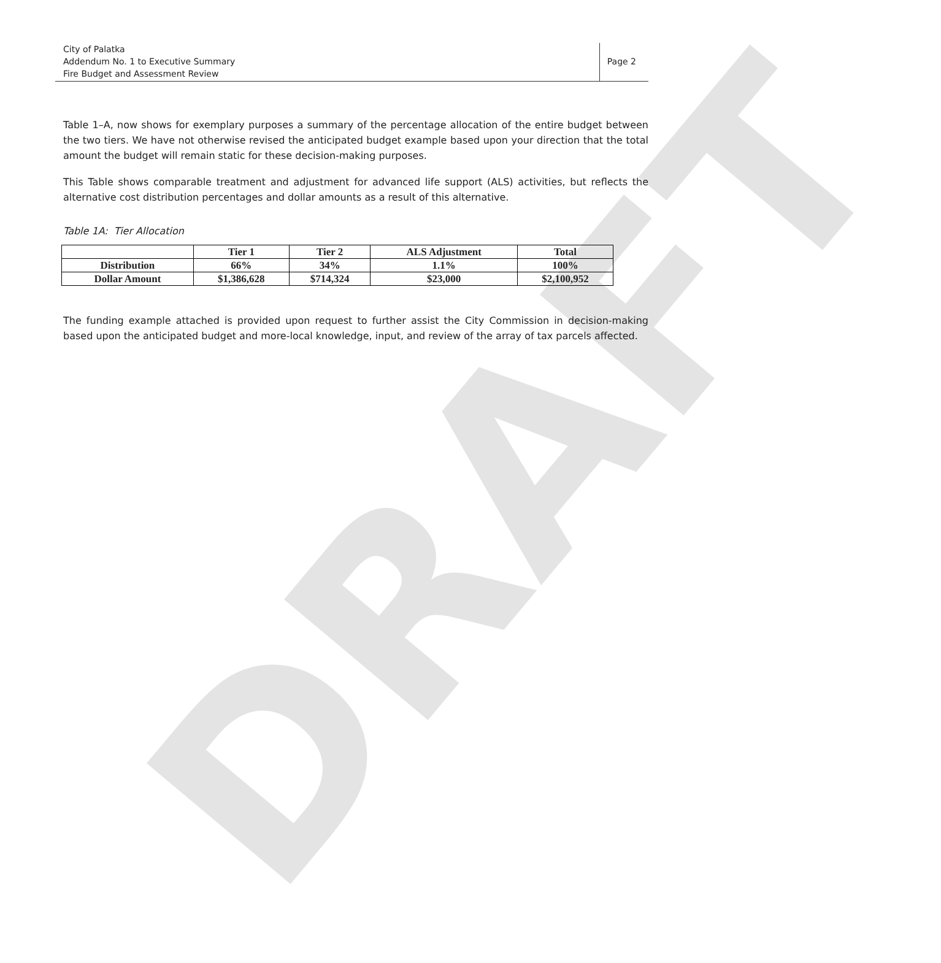DRAFT
City of Palatka
Addendum No. 1 to Executive Summary
Fire Budget and Assessment Review
Page 2
Table 1–A, now shows for exemplary purposes a summary of the percentage allocation of the entire budget between the two tiers. We have not otherwise revised the anticipated budget example based upon your direction that the total amount the budget will remain static for these decision-making purposes.
This Table shows comparable treatment and adjustment for advanced life support (ALS) activities, but reflects the alternative cost distribution percentages and dollar amounts as a result of this alternative.
Table 1A: Tier Allocation
| | Tier 1 | Tier 2 | ALS Adjustment | Total |
| --- | --- | --- | --- | --- |
| Distribution | 66% | 34% | 1.1% | 100% |
| Dollar Amount | $1,386,628 | $714,324 | $23,000 | $2,100,952 |
The funding example attached is provided upon request to further assist the City Commission in decision-making based upon the anticipated budget and more-local knowledge, input, and review of the array of tax parcels affected.